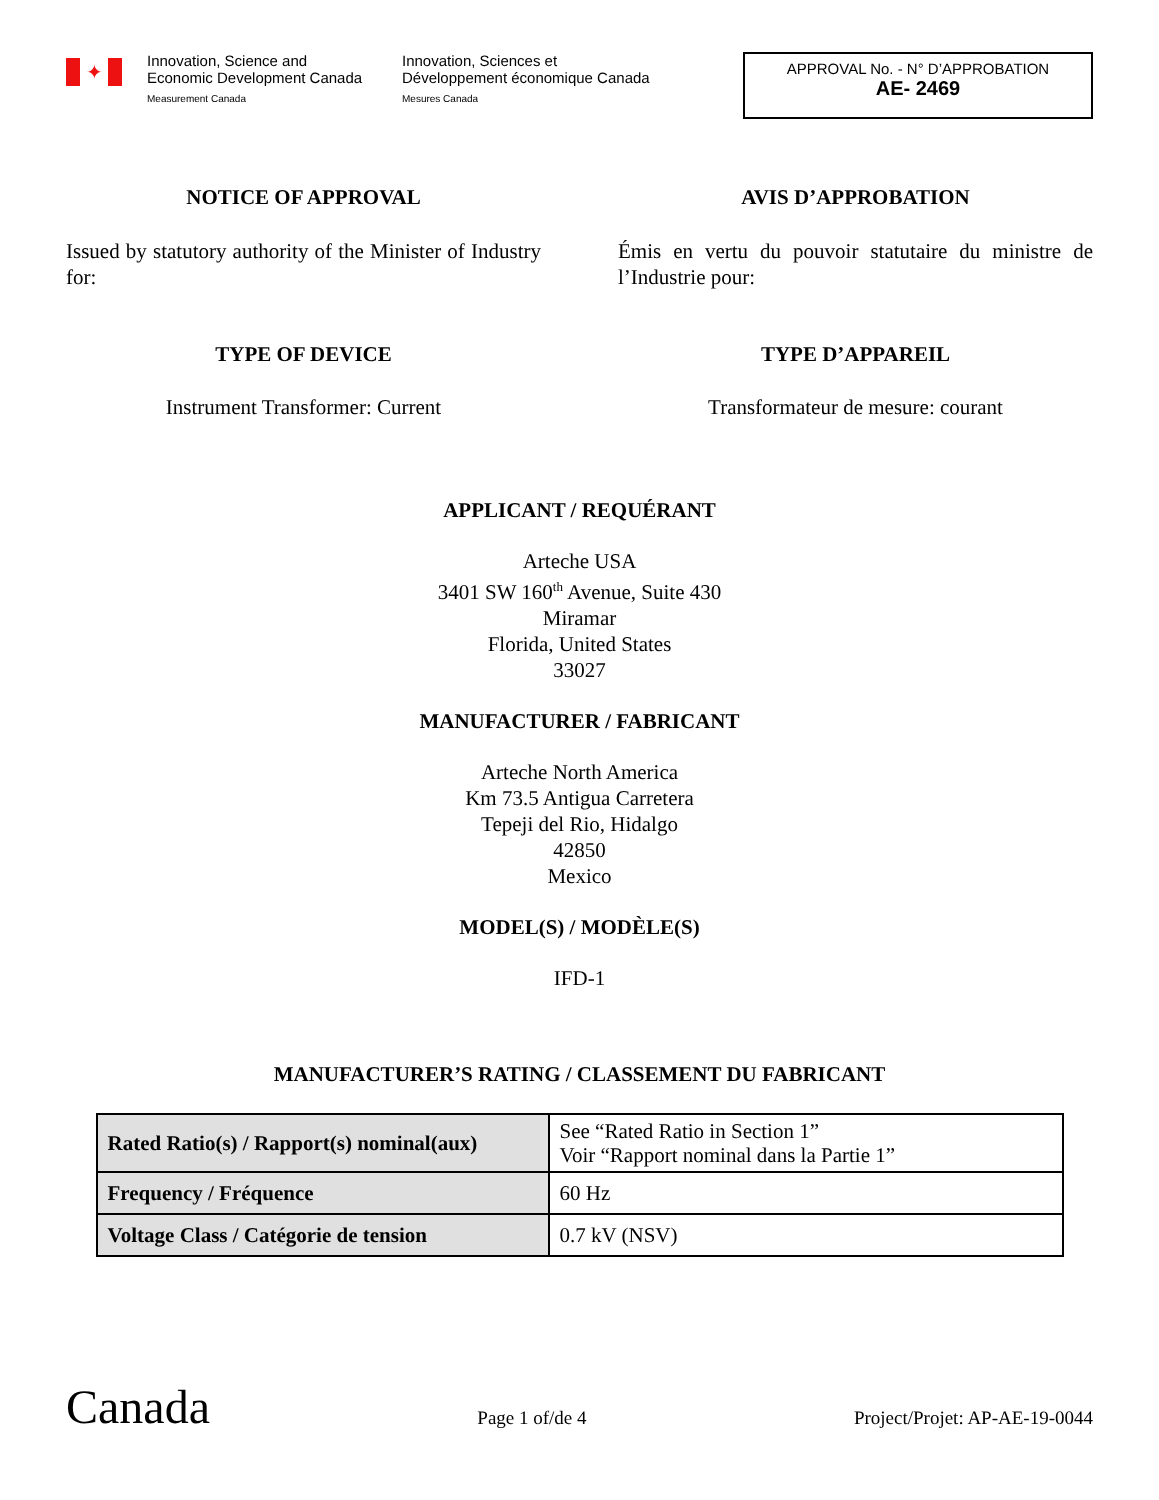✦
Innovation, Science and
Economic Development Canada
Measurement Canada
Innovation, Sciences et
Développement économique Canada
Mesures Canada
APPROVAL No. - N° D’APPROBATION
AE- 2469
NOTICE OF APPROVAL
Issued by statutory authority of the Minister of Industry for:
TYPE OF DEVICE
Instrument Transformer: Current
AVIS D’APPROBATION
Émis en vertu du pouvoir statutaire du ministre de l’Industrie pour:
TYPE D’APPAREIL
Transformateur de mesure: courant
APPLICANT / REQUÉRANT
Arteche USA
3401 SW 160<sup>th</sup> Avenue, Suite 430
Miramar
Florida, United States
33027
MANUFACTURER / FABRICANT
Arteche North America
Km 73.5 Antigua Carretera
Tepeji del Rio, Hidalgo
42850
Mexico
MODEL(S) / MODÈLE(S)
IFD-1
MANUFACTURER’S RATING / CLASSEMENT DU FABRICANT
| Rated Ratio(s) / Rapport(s) nominal(aux) | See “Rated Ratio in Section 1” Voir “Rapport nominal dans la Partie 1” |
| Frequency / Fréquence | 60 Hz |
| Voltage Class / Catégorie de tension | 0.7 kV (NSV) |
Canada
Page 1 of/de 4
Project/Projet: AP-AE-19-0044